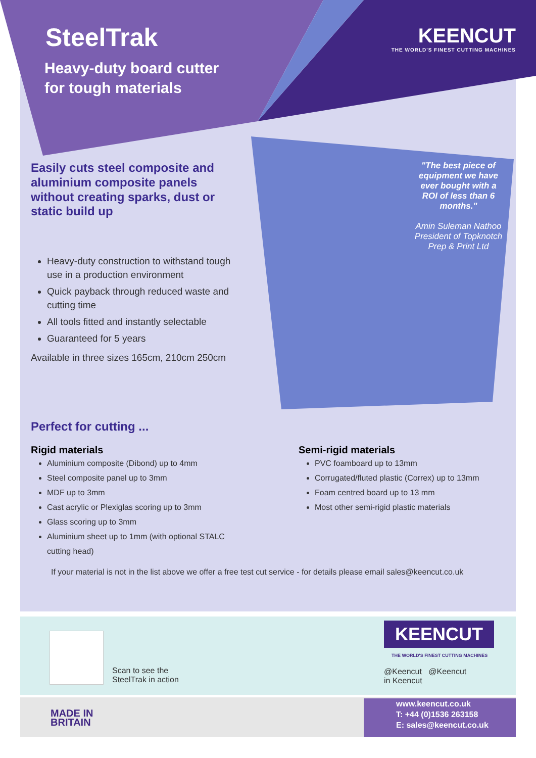SteelTrak
Heavy-duty board cutter
for tough materials
KEENCUT
THE WORLD'S FINEST CUTTING MACHINES
Easily cuts steel composite and aluminium composite panels without creating sparks, dust or static build up
Heavy-duty construction to withstand tough use in a production environment
Quick payback through reduced waste and cutting time
All tools fitted and instantly selectable
Guaranteed for 5 years
Available in three sizes 165cm, 210cm 250cm
"The best piece of equipment we have ever bought with a ROI of less than 6 months."
Amin Suleman Nathoo President of Topknotch Prep & Print Ltd
Perfect for cutting ...
Rigid materials
Aluminium composite (Dibond) up to 4mm
Steel composite panel up to 3mm
MDF up to 3mm
Cast acrylic or Plexiglas scoring up to 3mm
Glass scoring up to 3mm
Aluminium sheet up to 1mm (with optional STALC cutting head)
Semi-rigid materials
PVC foamboard up to 13mm
Corrugated/fluted plastic (Correx) up to 13mm
Foam centred board up to 13 mm
Most other semi-rigid plastic materials
If your material is not in the list above we offer a free test cut service - for details please email sales@keencut.co.uk
Scan to see the
SteelTrak in action
KEENCUT
THE WORLD'S FINEST CUTTING MACHINES
@Keencut @Keencut
in Keencut
MADE IN
BRITAIN
www.keencut.co.uk
T: +44 (0)1536 263158
E: sales@keencut.co.uk